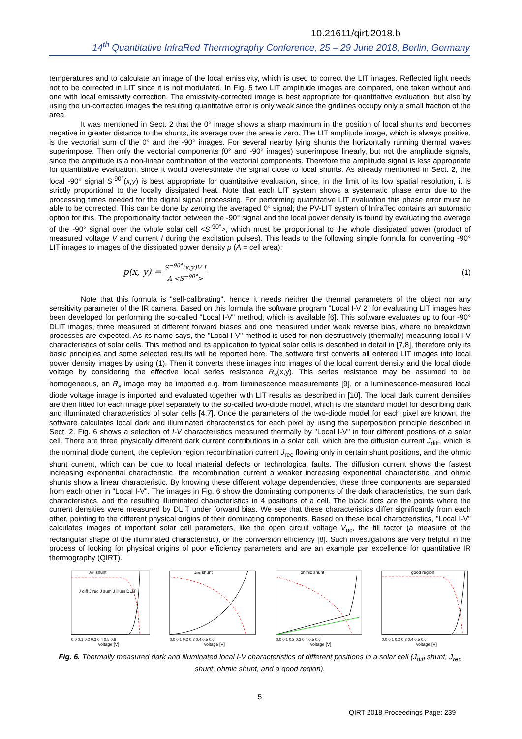10.21611/qirt.2018.b
14<sup>th</sup> Quantitative InfraRed Thermography Conference, 25 – 29 June 2018, Berlin, Germany
temperatures and to calculate an image of the local emissivity, which is used to correct the LIT images. Reflected light needs not to be corrected in LIT since it is not modulated. In Fig. 5 two LIT amplitude images are compared, one taken without and one with local emissivity correction. The emissivity-corrected image is best appropriate for quantitative evaluation, but also by using the un-corrected images the resulting quantitative error is only weak since the gridlines occupy only a small fraction of the area.
It was mentioned in Sect. 2 that the 0° image shows a sharp maximum in the position of local shunts and becomes negative in greater distance to the shunts, its average over the area is zero. The LIT amplitude image, which is always positive, is the vectorial sum of the 0° and the -90° images. For several nearby lying shunts the horizontally running thermal waves superimpose. Then only the vectorial components (0° and -90° images) superimpose linearly, but not the amplitude signals, since the amplitude is a non-linear combination of the vectorial components. Therefore the amplitude signal is less appropriate for quantitative evaluation, since it would overestimate the signal close to local shunts. As already mentioned in Sect. 2, the local -90° signal S<sup>-90°</sup>(x,y) is best appropriate for quantitative evaluation, since, in the limit of its low spatial resolution, it is strictly proportional to the locally dissipated heat. Note that each LIT system shows a systematic phase error due to the processing times needed for the digital signal processing. For performing quantitative LIT evaluation this phase error must be able to be corrected. This can be done by zeroing the averaged 0° signal; the PV-LIT system of InfraTec contains an automatic option for this. The proportionality factor between the -90° signal and the local power density is found by evaluating the average of the -90° signal over the whole solar cell <S<sup>-90°</sup>>, which must be proportional to the whole dissipated power (product of measured voltage V and current I during the excitation pulses). This leads to the following simple formula for converting -90° LIT images to images of the dissipated power density p (A = cell area):
p(x, y) = S<sup>−90°</sup>(x,y)V I A <S<sup>−90°</sup>> (1)
Note that this formula is "self-calibrating", hence it needs neither the thermal parameters of the object nor any sensitivity parameter of the IR camera. Based on this formula the software program "Local I-V 2" for evaluating LIT images has been developed for performing the so-called "Local I-V" method, which is available [6]. This software evaluates up to four -90° DLIT images, three measured at different forward biases and one measured under weak reverse bias, where no breakdown processes are expected. As its name says, the "Local I-V" method is used for non-destructively (thermally) measuring local I-V characteristics of solar cells. This method and its application to typical solar cells is described in detail in [7,8], therefore only its basic principles and some selected results will be reported here. The software first converts all entered LIT images into local power density images by using (1). Then it converts these images into images of the local current density and the local diode voltage by considering the effective local series resistance R<sub>s</sub>(x,y). This series resistance may be assumed to be homogeneous, an R<sub>s</sub> image may be imported e.g. from luminescence measurements [9], or a luminescence-measured local diode voltage image is imported and evaluated together with LIT results as described in [10]. The local dark current densities are then fitted for each image pixel separately to the so-called two-diode model, which is the standard model for describing dark and illuminated characteristics of solar cells [4,7]. Once the parameters of the two-diode model for each pixel are known, the software calculates local dark and illuminated characteristics for each pixel by using the superposition principle described in Sect. 2. Fig. 6 shows a selection of I-V characteristics measured thermally by "Local I-V" in four different positions of a solar cell. There are three physically different dark current contributions in a solar cell, which are the diffusion current J<sub>diff</sub>, which is the nominal diode current, the depletion region recombination current J<sub>rec</sub> flowing only in certain shunt positions, and the ohmic shunt current, which can be due to local material defects or technological faults. The diffusion current shows the fastest increasing exponential characteristic, the recombination current a weaker increasing exponential characteristic, and ohmic shunts show a linear characteristic. By knowing these different voltage dependencies, these three components are separated from each other in "Local I-V". The images in Fig. 6 show the dominating components of the dark characteristics, the sum dark characteristics, and the resulting illuminated characteristics in 4 positions of a cell. The black dots are the points where the current densities were measured by DLIT under forward bias. We see that these characteristics differ significantly from each other, pointing to the different physical origins of their dominating components. Based on these local characteristics, "Local I-V" calculates images of important solar cell parameters, like the open circuit voltage V<sub>oc</sub>, the fill factor (a measure of the rectangular shape of the illuminated characteristic), or the conversion efficiency [8]. Such investigations are very helpful in the process of looking for physical origins of poor efficiency parameters and are an example par excellence for quantitative IR thermography (QIRT).
Jdiff shunt
J diff J rec J sum J illum DLIT
voltage [V]
0.0 0.1 0.2 0.3 0.4 0.5 0.6
Jrec shunt
voltage [V]
0.0 0.1 0.2 0.3 0.4 0.5 0.6
ohmic shunt
voltage [V]
0.0 0.1 0.2 0.3 0.4 0.5 0.6
good region
voltage [V]
0.0 0.1 0.2 0.3 0.4 0.5 0.6
Fig. 6. Thermally measured dark and illuminated local I-V characteristics of different positions in a solar cell (J<sub>diff</sub> shunt, J<sub>rec</sub> shunt, ohmic shunt, and a good region).
5
QIRT 2018 Proceedings Page: 239